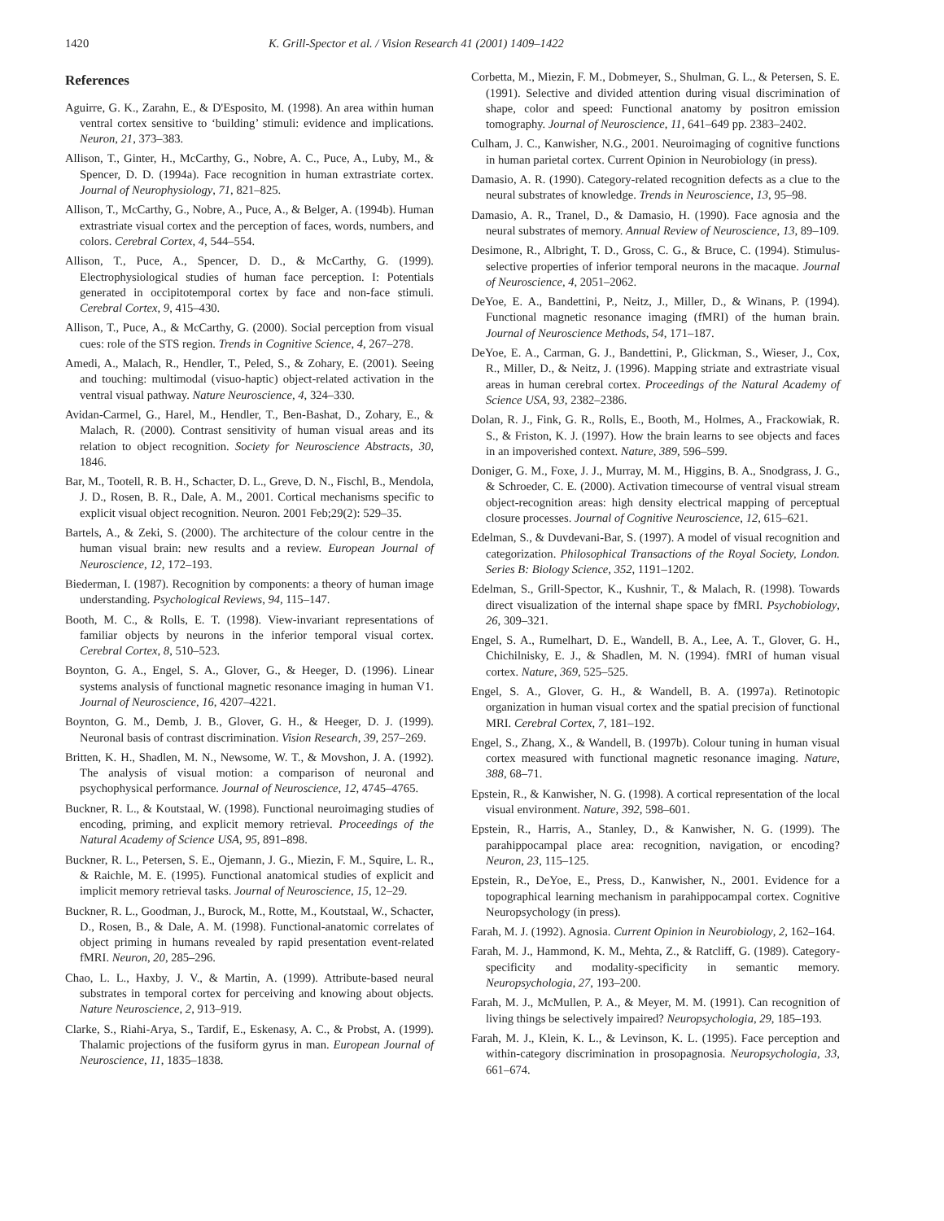1420 K. Grill-Spector et al. / Vision Research 41 (2001) 1409–1422
References
Aguirre, G. K., Zarahn, E., & D'Esposito, M. (1998). An area within human ventral cortex sensitive to ‘building’ stimuli: evidence and implications. Neuron, 21, 373–383.
Allison, T., Ginter, H., McCarthy, G., Nobre, A. C., Puce, A., Luby, M., & Spencer, D. D. (1994a). Face recognition in human extrastriate cortex. Journal of Neurophysiology, 71, 821–825.
Allison, T., McCarthy, G., Nobre, A., Puce, A., & Belger, A. (1994b). Human extrastriate visual cortex and the perception of faces, words, numbers, and colors. Cerebral Cortex, 4, 544–554.
Allison, T., Puce, A., Spencer, D. D., & McCarthy, G. (1999). Electrophysiological studies of human face perception. I: Potentials generated in occipitotemporal cortex by face and non-face stimuli. Cerebral Cortex, 9, 415–430.
Allison, T., Puce, A., & McCarthy, G. (2000). Social perception from visual cues: role of the STS region. Trends in Cognitive Science, 4, 267–278.
Amedi, A., Malach, R., Hendler, T., Peled, S., & Zohary, E. (2001). Seeing and touching: multimodal (visuo-haptic) object-related activation in the ventral visual pathway. Nature Neuroscience, 4, 324–330.
Avidan-Carmel, G., Harel, M., Hendler, T., Ben-Bashat, D., Zohary, E., & Malach, R. (2000). Contrast sensitivity of human visual areas and its relation to object recognition. Society for Neuroscience Abstracts, 30, 1846.
Bar, M., Tootell, R. B. H., Schacter, D. L., Greve, D. N., Fischl, B., Mendola, J. D., Rosen, B. R., Dale, A. M., 2001. Cortical mechanisms specific to explicit visual object recognition. Neuron. 2001 Feb;29(2): 529–35.
Bartels, A., & Zeki, S. (2000). The architecture of the colour centre in the human visual brain: new results and a review. European Journal of Neuroscience, 12, 172–193.
Biederman, I. (1987). Recognition by components: a theory of human image understanding. Psychological Reviews, 94, 115–147.
Booth, M. C., & Rolls, E. T. (1998). View-invariant representations of familiar objects by neurons in the inferior temporal visual cortex. Cerebral Cortex, 8, 510–523.
Boynton, G. A., Engel, S. A., Glover, G., & Heeger, D. (1996). Linear systems analysis of functional magnetic resonance imaging in human V1. Journal of Neuroscience, 16, 4207–4221.
Boynton, G. M., Demb, J. B., Glover, G. H., & Heeger, D. J. (1999). Neuronal basis of contrast discrimination. Vision Research, 39, 257–269.
Britten, K. H., Shadlen, M. N., Newsome, W. T., & Movshon, J. A. (1992). The analysis of visual motion: a comparison of neuronal and psychophysical performance. Journal of Neuroscience, 12, 4745–4765.
Buckner, R. L., & Koutstaal, W. (1998). Functional neuroimaging studies of encoding, priming, and explicit memory retrieval. Proceedings of the Natural Academy of Science USA, 95, 891–898.
Buckner, R. L., Petersen, S. E., Ojemann, J. G., Miezin, F. M., Squire, L. R., & Raichle, M. E. (1995). Functional anatomical studies of explicit and implicit memory retrieval tasks. Journal of Neuroscience, 15, 12–29.
Buckner, R. L., Goodman, J., Burock, M., Rotte, M., Koutstaal, W., Schacter, D., Rosen, B., & Dale, A. M. (1998). Functional-anatomic correlates of object priming in humans revealed by rapid presentation event-related fMRI. Neuron, 20, 285–296.
Chao, L. L., Haxby, J. V., & Martin, A. (1999). Attribute-based neural substrates in temporal cortex for perceiving and knowing about objects. Nature Neuroscience, 2, 913–919.
Clarke, S., Riahi-Arya, S., Tardif, E., Eskenasy, A. C., & Probst, A. (1999). Thalamic projections of the fusiform gyrus in man. European Journal of Neuroscience, 11, 1835–1838.
Corbetta, M., Miezin, F. M., Dobmeyer, S., Shulman, G. L., & Petersen, S. E. (1991). Selective and divided attention during visual discrimination of shape, color and speed: Functional anatomy by positron emission tomography. Journal of Neuroscience, 11, 641–649 pp. 2383–2402.
Culham, J. C., Kanwisher, N.G., 2001. Neuroimaging of cognitive functions in human parietal cortex. Current Opinion in Neurobiology (in press).
Damasio, A. R. (1990). Category-related recognition defects as a clue to the neural substrates of knowledge. Trends in Neuroscience, 13, 95–98.
Damasio, A. R., Tranel, D., & Damasio, H. (1990). Face agnosia and the neural substrates of memory. Annual Review of Neuroscience, 13, 89–109.
Desimone, R., Albright, T. D., Gross, C. G., & Bruce, C. (1994). Stimulus-selective properties of inferior temporal neurons in the macaque. Journal of Neuroscience, 4, 2051–2062.
DeYoe, E. A., Bandettini, P., Neitz, J., Miller, D., & Winans, P. (1994). Functional magnetic resonance imaging (fMRI) of the human brain. Journal of Neuroscience Methods, 54, 171–187.
DeYoe, E. A., Carman, G. J., Bandettini, P., Glickman, S., Wieser, J., Cox, R., Miller, D., & Neitz, J. (1996). Mapping striate and extrastriate visual areas in human cerebral cortex. Proceedings of the Natural Academy of Science USA, 93, 2382–2386.
Dolan, R. J., Fink, G. R., Rolls, E., Booth, M., Holmes, A., Frackowiak, R. S., & Friston, K. J. (1997). How the brain learns to see objects and faces in an impoverished context. Nature, 389, 596–599.
Doniger, G. M., Foxe, J. J., Murray, M. M., Higgins, B. A., Snodgrass, J. G., & Schroeder, C. E. (2000). Activation timecourse of ventral visual stream object-recognition areas: high density electrical mapping of perceptual closure processes. Journal of Cognitive Neuroscience, 12, 615–621.
Edelman, S., & Duvdevani-Bar, S. (1997). A model of visual recognition and categorization. Philosophical Transactions of the Royal Society, London. Series B: Biology Science, 352, 1191–1202.
Edelman, S., Grill-Spector, K., Kushnir, T., & Malach, R. (1998). Towards direct visualization of the internal shape space by fMRI. Psychobiology, 26, 309–321.
Engel, S. A., Rumelhart, D. E., Wandell, B. A., Lee, A. T., Glover, G. H., Chichilnisky, E. J., & Shadlen, M. N. (1994). fMRI of human visual cortex. Nature, 369, 525–525.
Engel, S. A., Glover, G. H., & Wandell, B. A. (1997a). Retinotopic organization in human visual cortex and the spatial precision of functional MRI. Cerebral Cortex, 7, 181–192.
Engel, S., Zhang, X., & Wandell, B. (1997b). Colour tuning in human visual cortex measured with functional magnetic resonance imaging. Nature, 388, 68–71.
Epstein, R., & Kanwisher, N. G. (1998). A cortical representation of the local visual environment. Nature, 392, 598–601.
Epstein, R., Harris, A., Stanley, D., & Kanwisher, N. G. (1999). The parahippocampal place area: recognition, navigation, or encoding? Neuron, 23, 115–125.
Epstein, R., DeYoe, E., Press, D., Kanwisher, N., 2001. Evidence for a topographical learning mechanism in parahippocampal cortex. Cognitive Neuropsychology (in press).
Farah, M. J. (1992). Agnosia. Current Opinion in Neurobiology, 2, 162–164.
Farah, M. J., Hammond, K. M., Mehta, Z., & Ratcliff, G. (1989). Category-specificity and modality-specificity in semantic memory. Neuropsychologia, 27, 193–200.
Farah, M. J., McMullen, P. A., & Meyer, M. M. (1991). Can recognition of living things be selectively impaired? Neuropsychologia, 29, 185–193.
Farah, M. J., Klein, K. L., & Levinson, K. L. (1995). Face perception and within-category discrimination in prosopagnosia. Neuropsychologia, 33, 661–674.